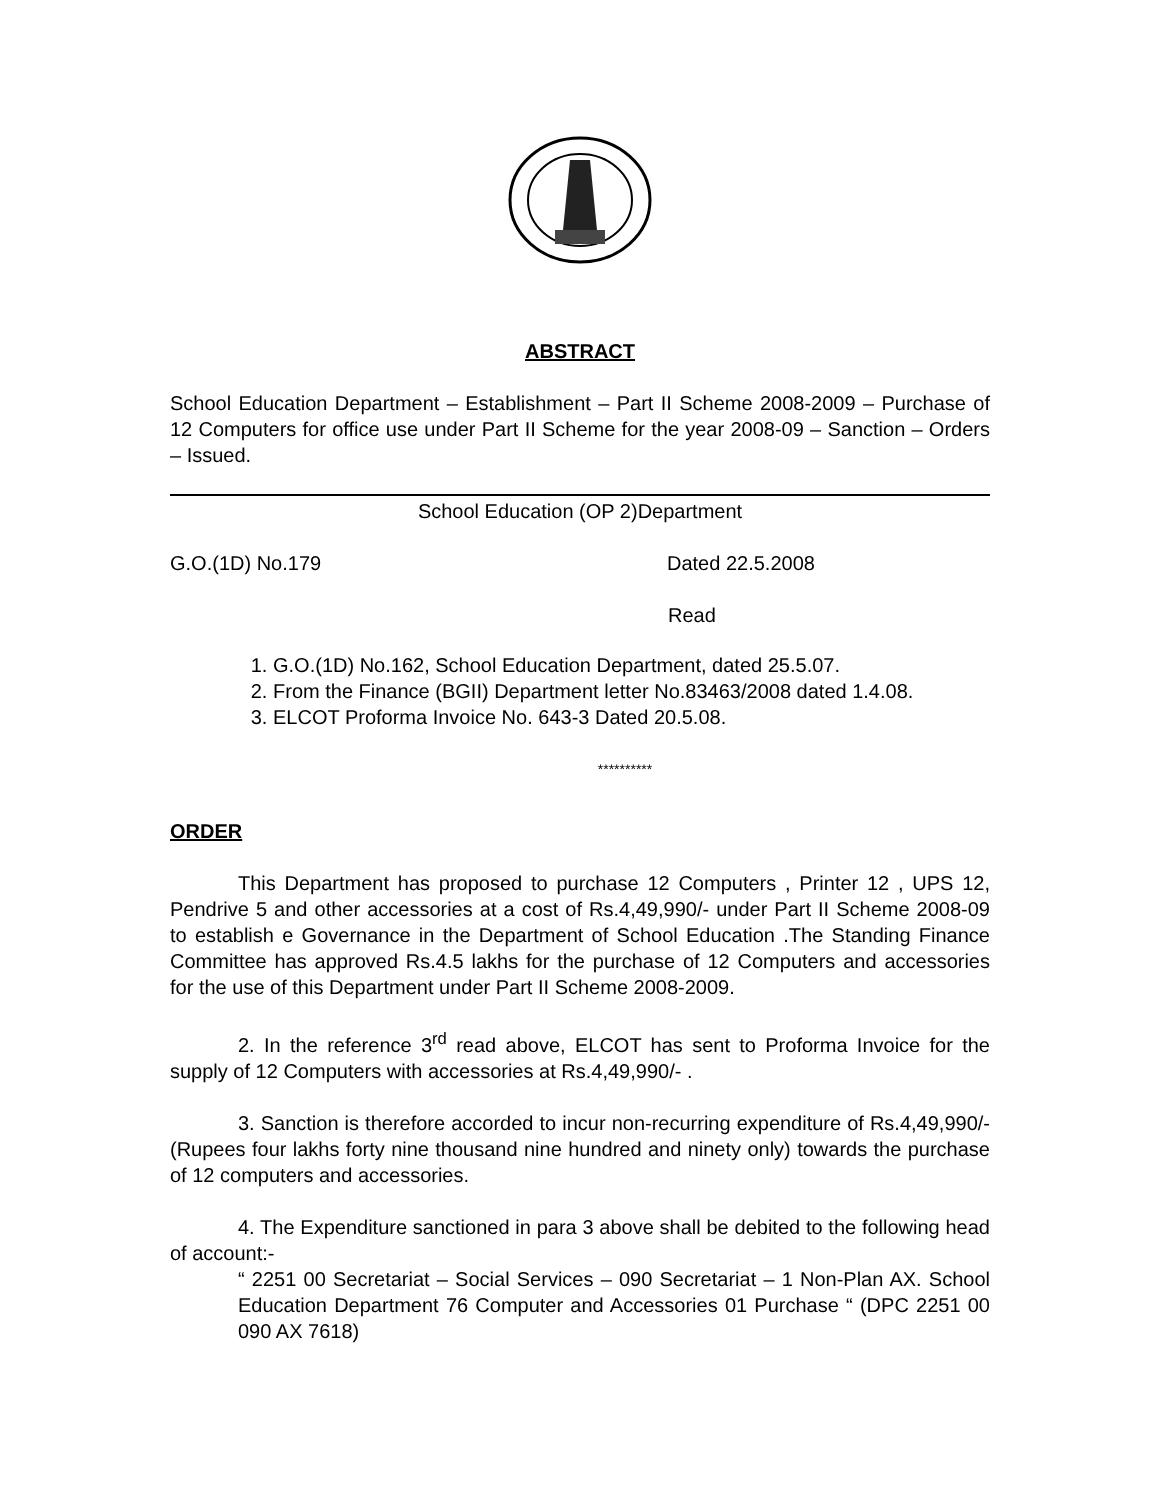ABSTRACT
School Education Department – Establishment – Part II Scheme 2008-2009 – Purchase of 12 Computers for office use under Part II Scheme for the year 2008-09 – Sanction – Orders – Issued.
School Education (OP 2)Department
G.O.(1D) No.179 Dated 22.5.2008
Read
1. G.O.(1D) No.162, School Education Department, dated 25.5.07.
2. From the Finance (BGII) Department letter No.83463/2008 dated 1.4.08.
3. ELCOT Proforma Invoice No. 643-3 Dated 20.5.08.
**********
ORDER
This Department has proposed to purchase 12 Computers , Printer 12 , UPS 12, Pendrive 5 and other accessories at a cost of Rs.4,49,990/- under Part II Scheme 2008-09 to establish e Governance in the Department of School Education .The Standing Finance Committee has approved Rs.4.5 lakhs for the purchase of 12 Computers and accessories for the use of this Department under Part II Scheme 2008-2009.
2. In the reference 3<sup>rd</sup> read above, ELCOT has sent to Proforma Invoice for the supply of 12 Computers with accessories at Rs.4,49,990/- .
3. Sanction is therefore accorded to incur non-recurring expenditure of Rs.4,49,990/- (Rupees four lakhs forty nine thousand nine hundred and ninety only) towards the purchase of 12 computers and accessories.
4. The Expenditure sanctioned in para 3 above shall be debited to the following head of account:-
“ 2251 00 Secretariat – Social Services – 090 Secretariat – 1 Non-Plan AX. School Education Department 76 Computer and Accessories 01 Purchase “ (DPC 2251 00 090 AX 7618)